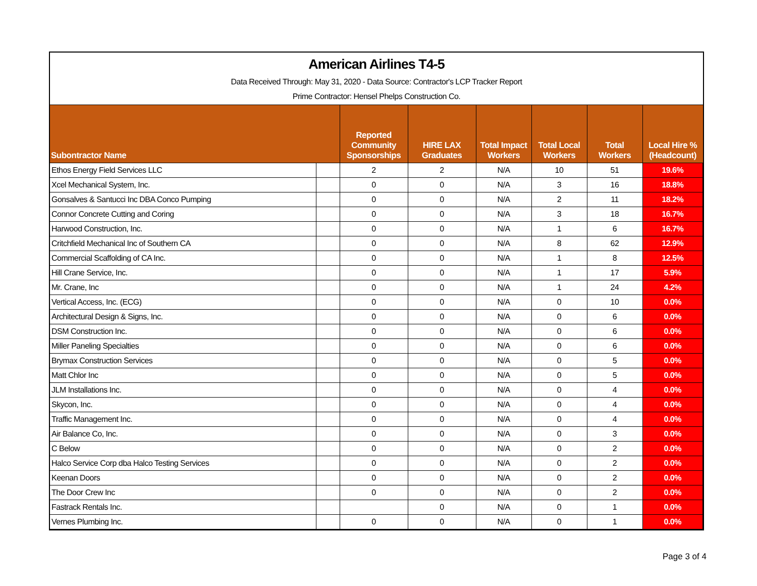American Airlines T4-5
Data Received Through: May 31, 2020 - Data Source: Contractor's LCP Tracker Report
Prime Contractor: Hensel Phelps Construction Co.
| Subontractor Name | | Reported Community Sponsorships | HIRE LAX Graduates | Total Impact Workers | Total Local Workers | Total Workers | Local Hire % (Headcount) |
| --- | --- | --- | --- | --- | --- | --- | --- |
| Ethos Energy Field Services LLC | | 2 | 2 | N/A | 10 | 51 | 19.6% |
| Xcel Mechanical System, Inc. | | 0 | 0 | N/A | 3 | 16 | 18.8% |
| Gonsalves & Santucci Inc DBA Conco Pumping | | 0 | 0 | N/A | 2 | 11 | 18.2% |
| Connor Concrete Cutting and Coring | | 0 | 0 | N/A | 3 | 18 | 16.7% |
| Harwood Construction, Inc. | | 0 | 0 | N/A | 1 | 6 | 16.7% |
| Critchfield Mechanical Inc of Southern CA | | 0 | 0 | N/A | 8 | 62 | 12.9% |
| Commercial Scaffolding of CA Inc. | | 0 | 0 | N/A | 1 | 8 | 12.5% |
| Hill Crane Service, Inc. | | 0 | 0 | N/A | 1 | 17 | 5.9% |
| Mr. Crane, Inc | | 0 | 0 | N/A | 1 | 24 | 4.2% |
| Vertical Access, Inc. (ECG) | | 0 | 0 | N/A | 0 | 10 | 0.0% |
| Architectural Design & Signs, Inc. | | 0 | 0 | N/A | 0 | 6 | 0.0% |
| DSM Construction Inc. | | 0 | 0 | N/A | 0 | 6 | 0.0% |
| Miller Paneling Specialties | | 0 | 0 | N/A | 0 | 6 | 0.0% |
| Brymax Construction Services | | 0 | 0 | N/A | 0 | 5 | 0.0% |
| Matt Chlor Inc | | 0 | 0 | N/A | 0 | 5 | 0.0% |
| JLM Installations Inc. | | 0 | 0 | N/A | 0 | 4 | 0.0% |
| Skycon, Inc. | | 0 | 0 | N/A | 0 | 4 | 0.0% |
| Traffic Management Inc. | | 0 | 0 | N/A | 0 | 4 | 0.0% |
| Air Balance Co, Inc. | | 0 | 0 | N/A | 0 | 3 | 0.0% |
| C Below | | 0 | 0 | N/A | 0 | 2 | 0.0% |
| Halco Service Corp dba Halco Testing Services | | 0 | 0 | N/A | 0 | 2 | 0.0% |
| Keenan Doors | | 0 | 0 | N/A | 0 | 2 | 0.0% |
| The Door Crew Inc | | 0 | 0 | N/A | 0 | 2 | 0.0% |
| Fastrack Rentals Inc. | | | 0 | N/A | 0 | 1 | 0.0% |
| Vernes Plumbing Inc. | | 0 | 0 | N/A | 0 | 1 | 0.0% |
Page 3 of 4